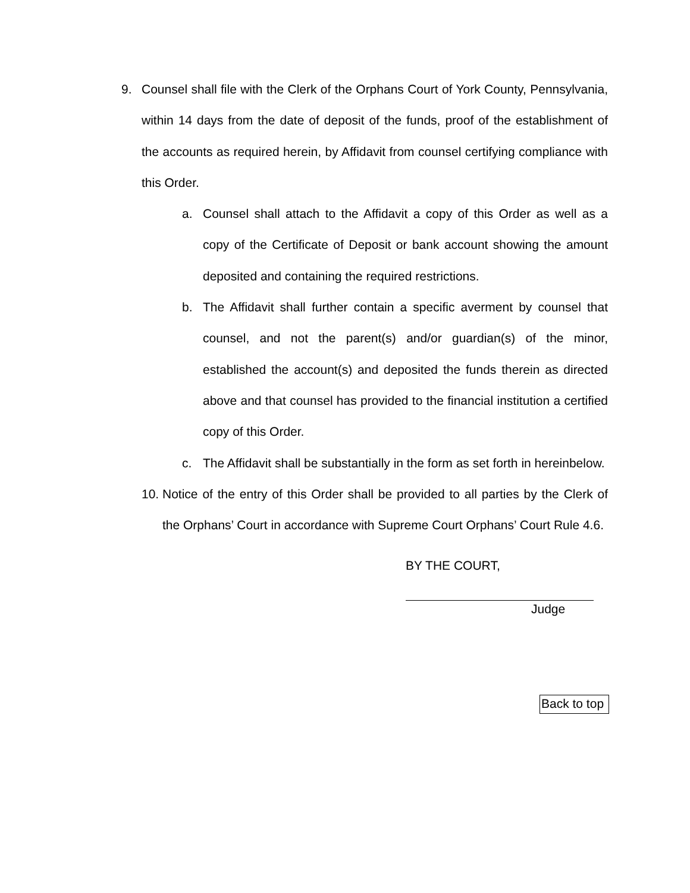9. Counsel shall file with the Clerk of the Orphans Court of York County, Pennsylvania, within 14 days from the date of deposit of the funds, proof of the establishment of the accounts as required herein, by Affidavit from counsel certifying compliance with this Order.
a. Counsel shall attach to the Affidavit a copy of this Order as well as a copy of the Certificate of Deposit or bank account showing the amount deposited and containing the required restrictions.
b. The Affidavit shall further contain a specific averment by counsel that counsel, and not the parent(s) and/or guardian(s) of the minor, established the account(s) and deposited the funds therein as directed above and that counsel has provided to the financial institution a certified copy of this Order.
c. The Affidavit shall be substantially in the form as set forth in hereinbelow.
10. Notice of the entry of this Order shall be provided to all parties by the Clerk of the Orphans’ Court in accordance with Supreme Court Orphans’ Court Rule 4.6.
BY THE COURT,
Judge
Back to top